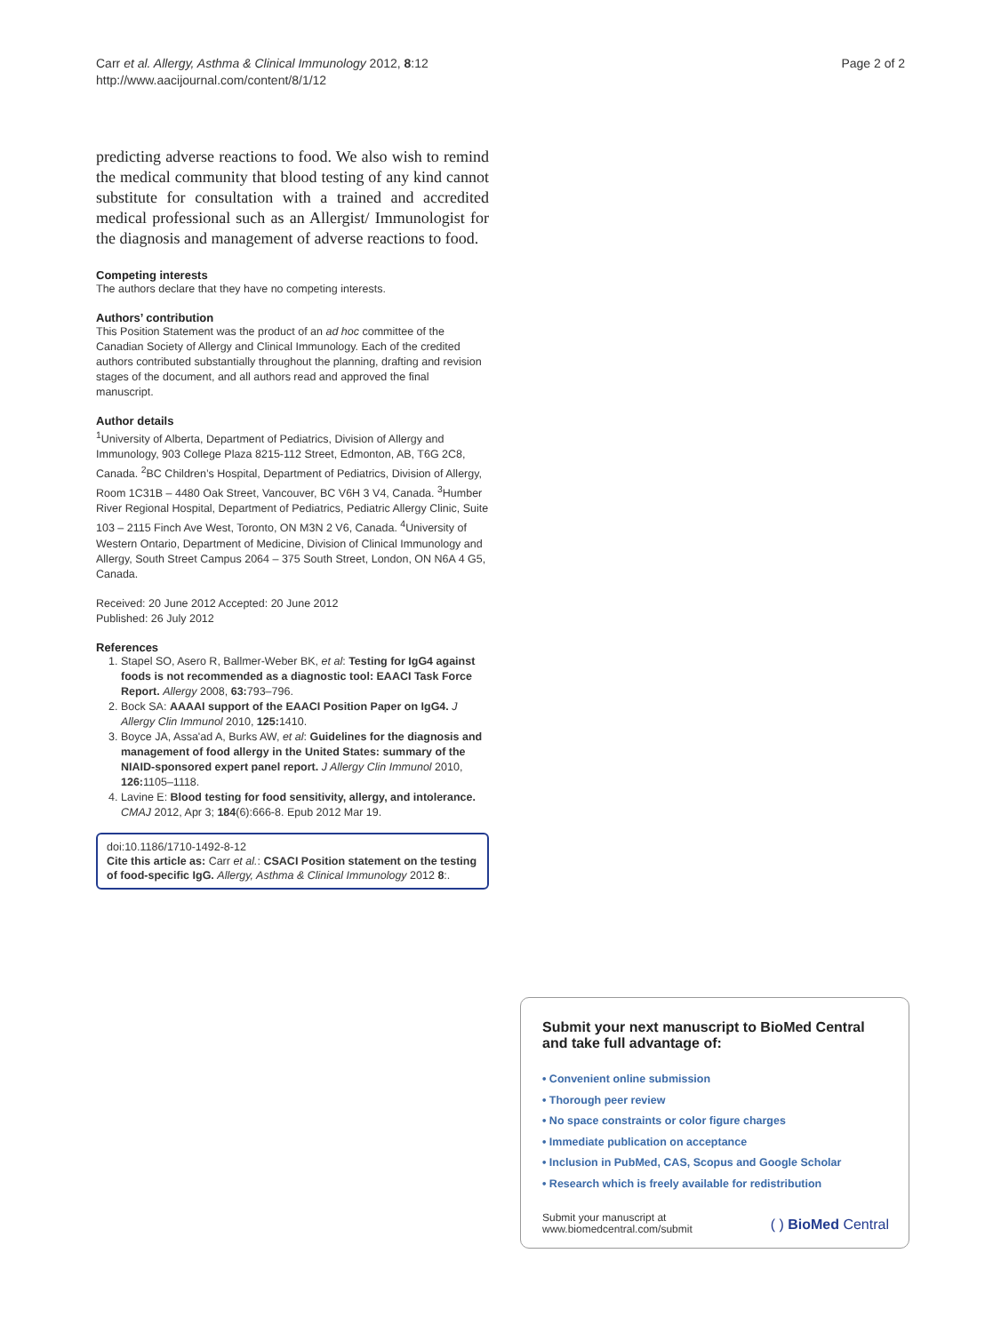Carr et al. Allergy, Asthma & Clinical Immunology 2012, 8:12
http://www.aacijournal.com/content/8/1/12
Page 2 of 2
predicting adverse reactions to food. We also wish to remind the medical community that blood testing of any kind cannot substitute for consultation with a trained and accredited medical professional such as an Allergist/ Immunologist for the diagnosis and management of adverse reactions to food.
Competing interests
The authors declare that they have no competing interests.
Authors’ contribution
This Position Statement was the product of an ad hoc committee of the Canadian Society of Allergy and Clinical Immunology. Each of the credited authors contributed substantially throughout the planning, drafting and revision stages of the document, and all authors read and approved the final manuscript.
Author details
<sup>1</sup> University of Alberta, Department of Pediatrics, Division of Allergy and Immunology, 903 College Plaza 8215-112 Street, Edmonton, AB, T6G 2C8, Canada. <sup>2</sup>BC Children’s Hospital, Department of Pediatrics, Division of Allergy, Room 1C31B – 4480 Oak Street, Vancouver, BC V6H 3 V4, Canada. <sup>3</sup>Humber River Regional Hospital, Department of Pediatrics, Pediatric Allergy Clinic, Suite 103 – 2115 Finch Ave West, Toronto, ON M3N 2 V6, Canada. <sup>4</sup>University of Western Ontario, Department of Medicine, Division of Clinical Immunology and Allergy, South Street Campus 2064 – 375 South Street, London, ON N6A 4 G5, Canada.
Received: 20 June 2012 Accepted: 20 June 2012
Published: 26 July 2012
References
1. Stapel SO, Asero R, Ballmer-Weber BK, et al: Testing for IgG4 against foods is not recommended as a diagnostic tool: EAACI Task Force Report. Allergy 2008, 63: 793–796.
2. Bock SA: AAAAI support of the EAACI Position Paper on IgG4. J Allergy Clin Immunol 2010, 125: 1410.
3. Boyce JA, Assa'ad A, Burks AW, et al: Guidelines for the diagnosis and management of food allergy in the United States: summary of the NIAID-sponsored expert panel report. J Allergy Clin Immunol 2010, 126: 1105–1118.
4. Lavine E: Blood testing for food sensitivity, allergy, and intolerance. CMAJ 2012, Apr 3; 184(6):666-8. Epub 2012 Mar 19.
doi:10.1186/1710-1492-8-12
Cite this article as: Carr et al.: CSACI Position statement on the testing of food-specific IgG. Allergy, Asthma & Clinical Immunology 2012 8:.
Submit your next manuscript to BioMed Central and take full advantage of:
• Convenient online submission
• Thorough peer review
• No space constraints or color figure charges
• Immediate publication on acceptance
• Inclusion in PubMed, CAS, Scopus and Google Scholar
• Research which is freely available for redistribution
Submit your manuscript at
www.biomedcentral.com/submit
( ) BioMed Central